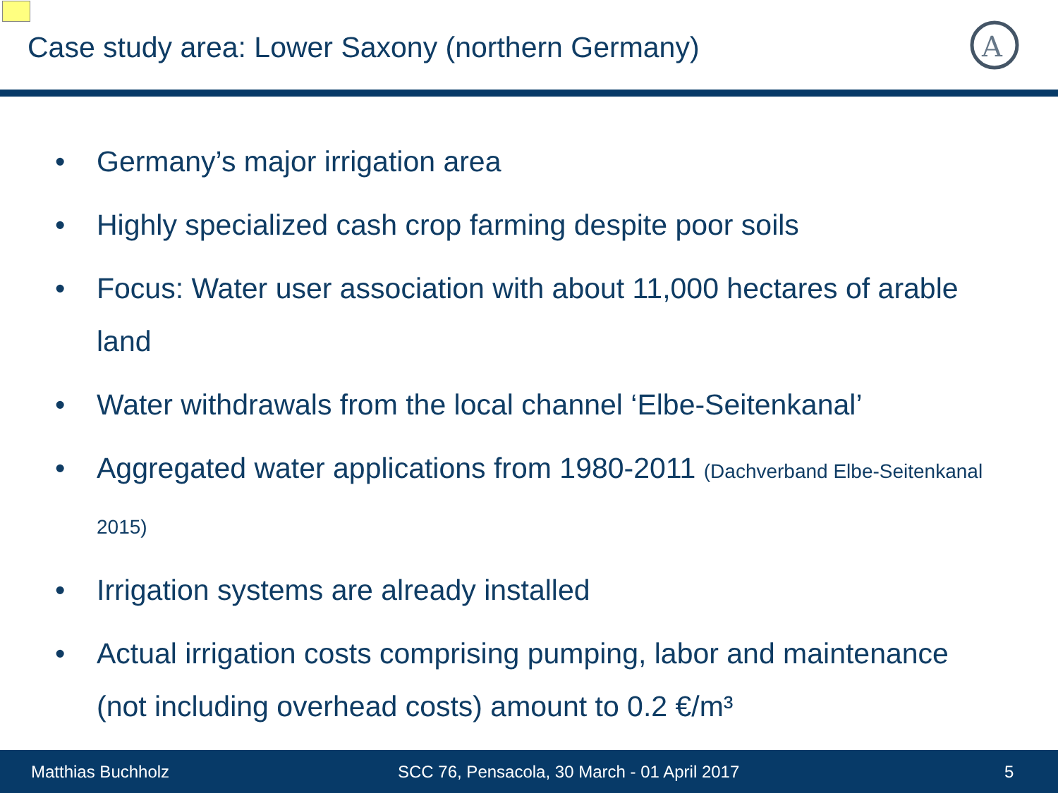Case study area: Lower Saxony (northern Germany)
A
• Germany’s major irrigation area
• Highly specialized cash crop farming despite poor soils
• Focus: Water user association with about 11,000 hectares of arable land
• Water withdrawals from the local channel ‘Elbe-Seitenkanal’
• Aggregated water applications from 1980-2011 (Dachverband Elbe-Seitenkanal 2015)
• Irrigation systems are already installed
• Actual irrigation costs comprising pumping, labor and maintenance (not including overhead costs) amount to 0.2 €/m³
Matthias Buchholz SCC 76, Pensacola, 30 March - 01 April 2017 5